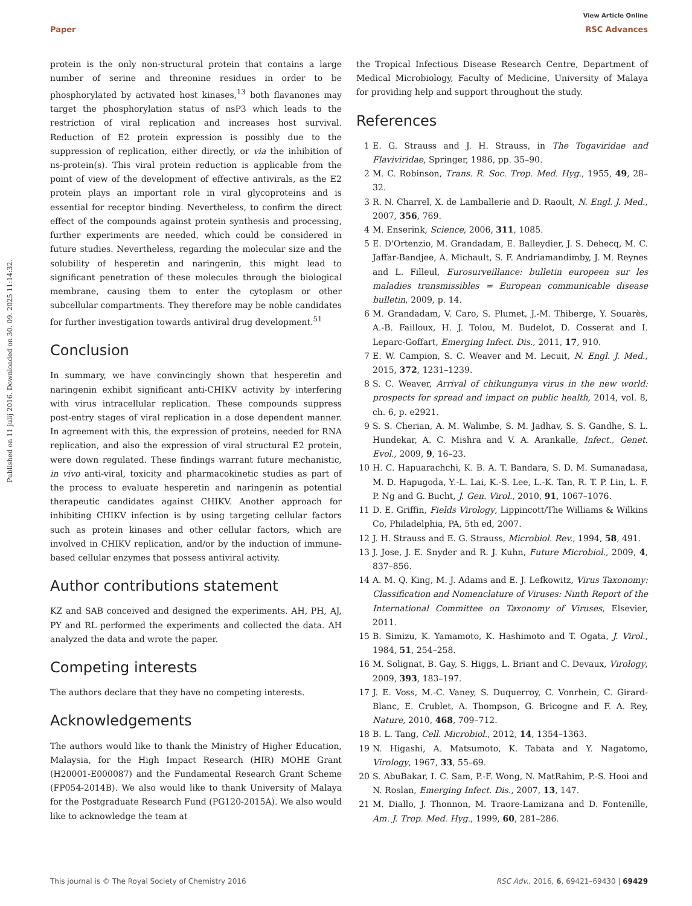View Article Online
Paper RSC Advances
Published on 11 julij 2016. Downloaded on 30. 09. 2025 11:14:32.
protein is the only non-structural protein that contains a large number of serine and threonine residues in order to be phosphorylated by activated host kinases,<sup>13</sup> both flavanones may target the phosphorylation status of nsP3 which leads to the restriction of viral replication and increases host survival. Reduction of E2 protein expression is possibly due to the suppression of replication, either directly, or via the inhibition of ns-protein(s). This viral protein reduction is applicable from the point of view of the development of effective antivirals, as the E2 protein plays an important role in viral glycoproteins and is essential for receptor binding. Nevertheless, to confirm the direct effect of the compounds against protein synthesis and processing, further experiments are needed, which could be considered in future studies. Nevertheless, regarding the molecular size and the solubility of hesperetin and naringenin, this might lead to significant penetration of these molecules through the biological membrane, causing them to enter the cytoplasm or other subcellular compartments. They therefore may be noble candidates for further investigation towards antiviral drug development.<sup>51</sup>
Conclusion
In summary, we have convincingly shown that hesperetin and naringenin exhibit significant anti-CHIKV activity by interfering with virus intracellular replication. These compounds suppress post-entry stages of viral replication in a dose dependent manner. In agreement with this, the expression of proteins, needed for RNA replication, and also the expression of viral structural E2 protein, were down regulated. These findings warrant future mechanistic, in vivo anti-viral, toxicity and pharmacokinetic studies as part of the process to evaluate hesperetin and naringenin as potential therapeutic candidates against CHIKV. Another approach for inhibiting CHIKV infection is by using targeting cellular factors such as protein kinases and other cellular factors, which are involved in CHIKV replication, and/or by the induction of immune-based cellular enzymes that possess antiviral activity.
Author contributions statement
KZ and SAB conceived and designed the experiments. AH, PH, AJ, PY and RL performed the experiments and collected the data. AH analyzed the data and wrote the paper.
Competing interests
The authors declare that they have no competing interests.
Acknowledgements
The authors would like to thank the Ministry of Higher Education, Malaysia, for the High Impact Research (HIR) MOHE Grant (H20001-E000087) and the Fundamental Research Grant Scheme (FP054-2014B). We also would like to thank University of Malaya for the Postgraduate Research Fund (PG120-2015A). We also would like to acknowledge the team at
the Tropical Infectious Disease Research Centre, Department of Medical Microbiology, Faculty of Medicine, University of Malaya for providing help and support throughout the study.
References
1 E. G. Strauss and J. H. Strauss, in The Togaviridae and Flaviviridae, Springer, 1986, pp. 35–90.
2 M. C. Robinson, Trans. R. Soc. Trop. Med. Hyg., 1955, 49, 28–32.
3 R. N. Charrel, X. de Lamballerie and D. Raoult, N. Engl. J. Med., 2007, 356, 769.
4 M. Enserink, Science, 2006, 311, 1085.
5 E. D'Ortenzio, M. Grandadam, E. Balleydier, J. S. Dehecq, M. C. Jaffar-Bandjee, A. Michault, S. F. Andriamandimby, J. M. Reynes and L. Filleul, Eurosurveillance: bulletin europeen sur les maladies transmissibles = European communicable disease bulletin, 2009, p. 14.
6 M. Grandadam, V. Caro, S. Plumet, J.-M. Thiberge, Y. Souarès, A.-B. Failloux, H. J. Tolou, M. Budelot, D. Cosserat and I. Leparc-Goffart, Emerging Infect. Dis., 2011, 17, 910.
7 E. W. Campion, S. C. Weaver and M. Lecuit, N. Engl. J. Med., 2015, 372, 1231–1239.
8 S. C. Weaver, Arrival of chikungunya virus in the new world: prospects for spread and impact on public health, 2014, vol. 8, ch. 6, p. e2921.
9 S. S. Cherian, A. M. Walimbe, S. M. Jadhav, S. S. Gandhe, S. L. Hundekar, A. C. Mishra and V. A. Arankalle, Infect., Genet. Evol., 2009, 9, 16–23.
10 H. C. Hapuarachchi, K. B. A. T. Bandara, S. D. M. Sumanadasa, M. D. Hapugoda, Y.-L. Lai, K.-S. Lee, L.-K. Tan, R. T. P. Lin, L. F. P. Ng and G. Bucht, J. Gen. Virol., 2010, 91, 1067–1076.
11 D. E. Griffin, Fields Virology, Lippincott/The Williams & Wilkins Co, Philadelphia, PA, 5th ed, 2007.
12 J. H. Strauss and E. G. Strauss, Microbiol. Rev., 1994, 58, 491.
13 J. Jose, J. E. Snyder and R. J. Kuhn, Future Microbiol., 2009, 4, 837–856.
14 A. M. Q. King, M. J. Adams and E. J. Lefkowitz, Virus Taxonomy: Classification and Nomenclature of Viruses: Ninth Report of the International Committee on Taxonomy of Viruses, Elsevier, 2011.
15 B. Simizu, K. Yamamoto, K. Hashimoto and T. Ogata, J. Virol., 1984, 51, 254–258.
16 M. Solignat, B. Gay, S. Higgs, L. Briant and C. Devaux, Virology, 2009, 393, 183–197.
17 J. E. Voss, M.-C. Vaney, S. Duquerroy, C. Vonrhein, C. Girard-Blanc, E. Crublet, A. Thompson, G. Bricogne and F. A. Rey, Nature, 2010, 468, 709–712.
18 B. L. Tang, Cell. Microbiol., 2012, 14, 1354–1363.
19 N. Higashi, A. Matsumoto, K. Tabata and Y. Nagatomo, Virology, 1967, 33, 55–69.
20 S. AbuBakar, I. C. Sam, P.-F. Wong, N. MatRahim, P.-S. Hooi and N. Roslan, Emerging Infect. Dis., 2007, 13, 147.
21 M. Diallo, J. Thonnon, M. Traore-Lamizana and D. Fontenille, Am. J. Trop. Med. Hyg., 1999, 60, 281–286.
This journal is © The Royal Society of Chemistry 2016 RSC Adv., 2016, 6, 69421–69430 | 69429